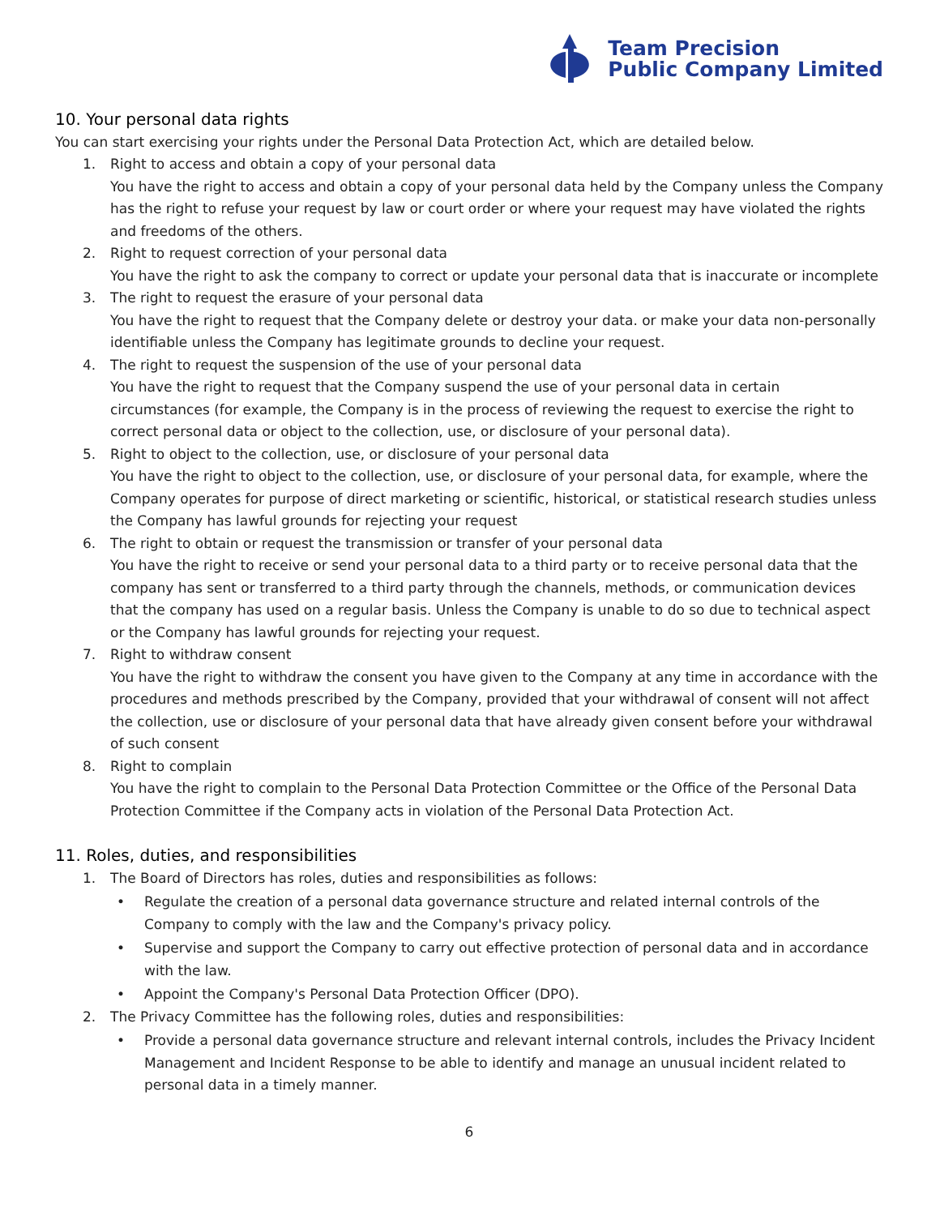Team Precision
Public Company Limited
10. Your personal data rights
You can start exercising your rights under the Personal Data Protection Act, which are detailed below.
1. Right to access and obtain a copy of your personal data
You have the right to access and obtain a copy of your personal data held by the Company unless the Company has the right to refuse your request by law or court order or where your request may have violated the rights and freedoms of the others.
2. Right to request correction of your personal data
You have the right to ask the company to correct or update your personal data that is inaccurate or incomplete
3. The right to request the erasure of your personal data
You have the right to request that the Company delete or destroy your data. or make your data non-personally identifiable unless the Company has legitimate grounds to decline your request.
4. The right to request the suspension of the use of your personal data
You have the right to request that the Company suspend the use of your personal data in certain circumstances (for example, the Company is in the process of reviewing the request to exercise the right to correct personal data or object to the collection, use, or disclosure of your personal data).
5. Right to object to the collection, use, or disclosure of your personal data
You have the right to object to the collection, use, or disclosure of your personal data, for example, where the Company operates for purpose of direct marketing or scientific, historical, or statistical research studies unless the Company has lawful grounds for rejecting your request
6. The right to obtain or request the transmission or transfer of your personal data
You have the right to receive or send your personal data to a third party or to receive personal data that the company has sent or transferred to a third party through the channels, methods, or communication devices that the company has used on a regular basis. Unless the Company is unable to do so due to technical aspect or the Company has lawful grounds for rejecting your request.
7. Right to withdraw consent
You have the right to withdraw the consent you have given to the Company at any time in accordance with the procedures and methods prescribed by the Company, provided that your withdrawal of consent will not affect the collection, use or disclosure of your personal data that have already given consent before your withdrawal of such consent
8. Right to complain
You have the right to complain to the Personal Data Protection Committee or the Office of the Personal Data Protection Committee if the Company acts in violation of the Personal Data Protection Act.
11. Roles, duties, and responsibilities
1. The Board of Directors has roles, duties and responsibilities as follows:
• Regulate the creation of a personal data governance structure and related internal controls of the Company to comply with the law and the Company's privacy policy.
• Supervise and support the Company to carry out effective protection of personal data and in accordance with the law.
• Appoint the Company's Personal Data Protection Officer (DPO).
2. The Privacy Committee has the following roles, duties and responsibilities:
• Provide a personal data governance structure and relevant internal controls, includes the Privacy Incident Management and Incident Response to be able to identify and manage an unusual incident related to personal data in a timely manner.
6